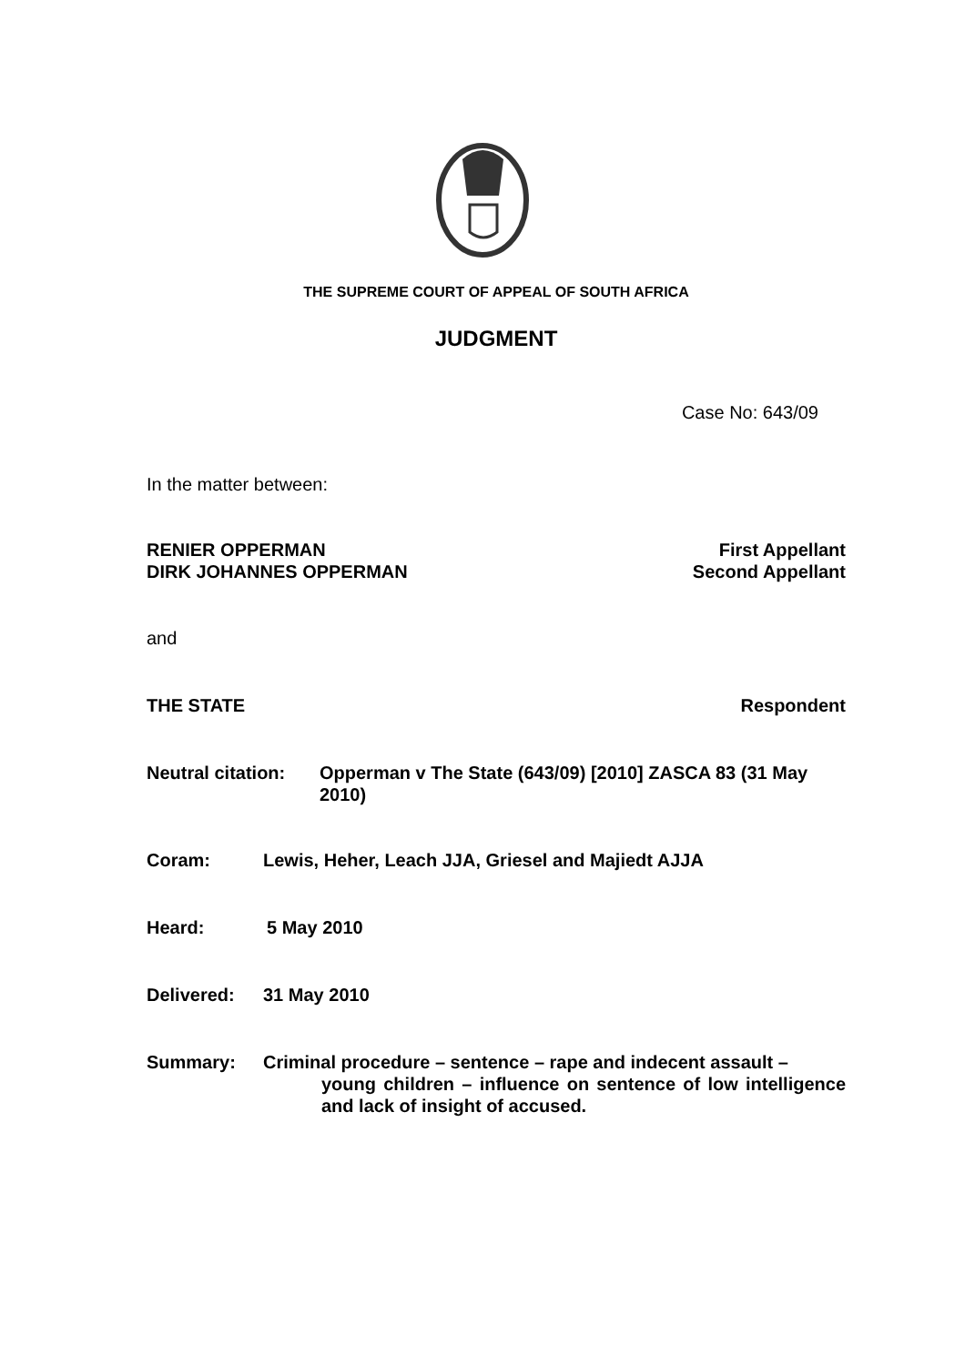THE SUPREME COURT OF APPEAL OF SOUTH AFRICA
JUDGMENT
Case No: 643/09
In the matter between:
RENIER OPPERMAN First Appellant
DIRK JOHANNES OPPERMAN Second Appellant
and
THE STATE Respondent
Neutral citation: Opperman v The State (643/09) [2010] ZASCA 83 (31 May 2010)
Coram: Lewis, Heher, Leach JJA, Griesel and Majiedt AJJA
Heard: 5 May 2010
Delivered: 31 May 2010
Summary: Criminal procedure – sentence – rape and indecent assault –
young children – influence on sentence of low intelligence and lack of insight of accused.